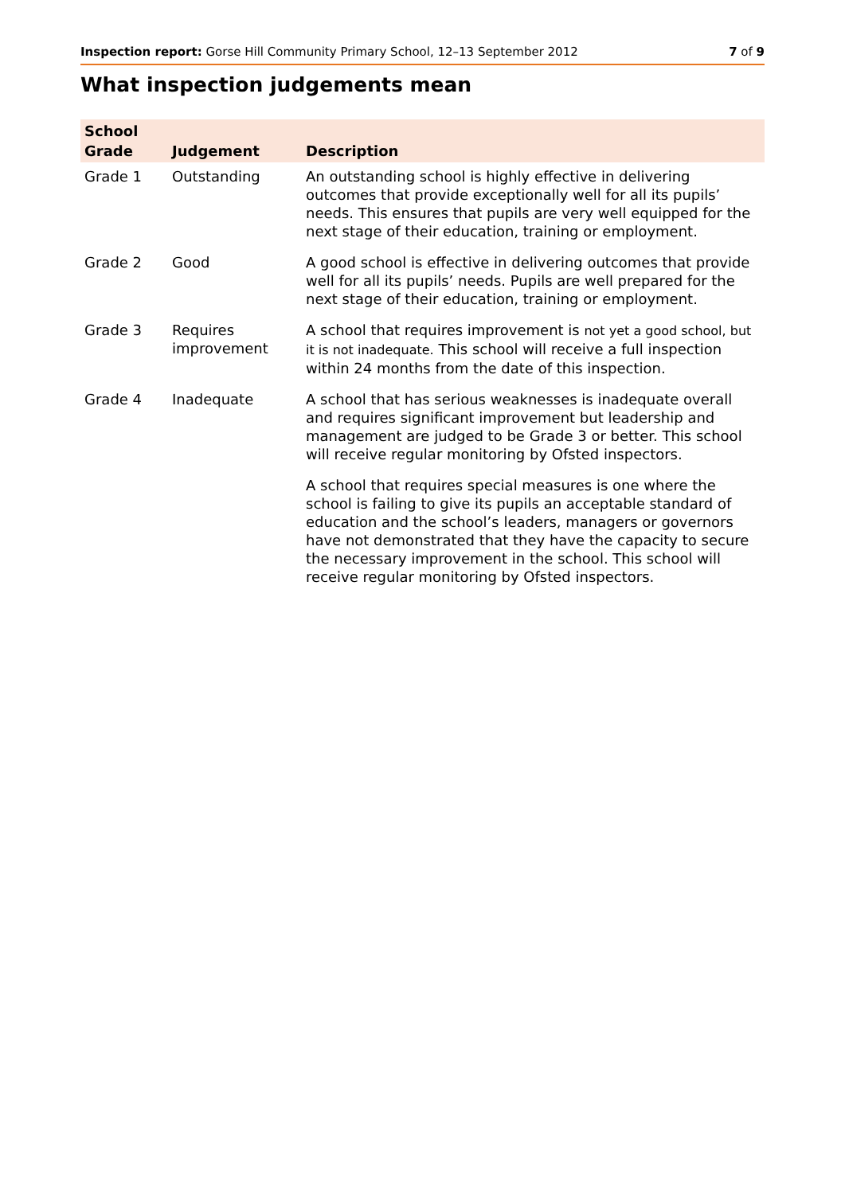Inspection report: Gorse Hill Community Primary School, 12–13 September 2012 7 of 9
What inspection judgements mean
| School | | |
| --- | --- | --- |
| Grade | Judgement | Description |
| Grade 1 | Outstanding | An outstanding school is highly effective in delivering outcomes that provide exceptionally well for all its pupils’ needs. This ensures that pupils are very well equipped for the next stage of their education, training or employment. |
| Grade 2 | Good | A good school is effective in delivering outcomes that provide well for all its pupils’ needs. Pupils are well prepared for the next stage of their education, training or employment. |
| Grade 3 | Requires improvement | A school that requires improvement is not yet a good school, but it is not inadequate. This school will receive a full inspection within 24 months from the date of this inspection. |
| Grade 4 | Inadequate | A school that has serious weaknesses is inadequate overall and requires significant improvement but leadership and management are judged to be Grade 3 or better. This school will receive regular monitoring by Ofsted inspectors. |
| | | A school that requires special measures is one where the school is failing to give its pupils an acceptable standard of education and the school’s leaders, managers or governors have not demonstrated that they have the capacity to secure the necessary improvement in the school. This school will receive regular monitoring by Ofsted inspectors. |